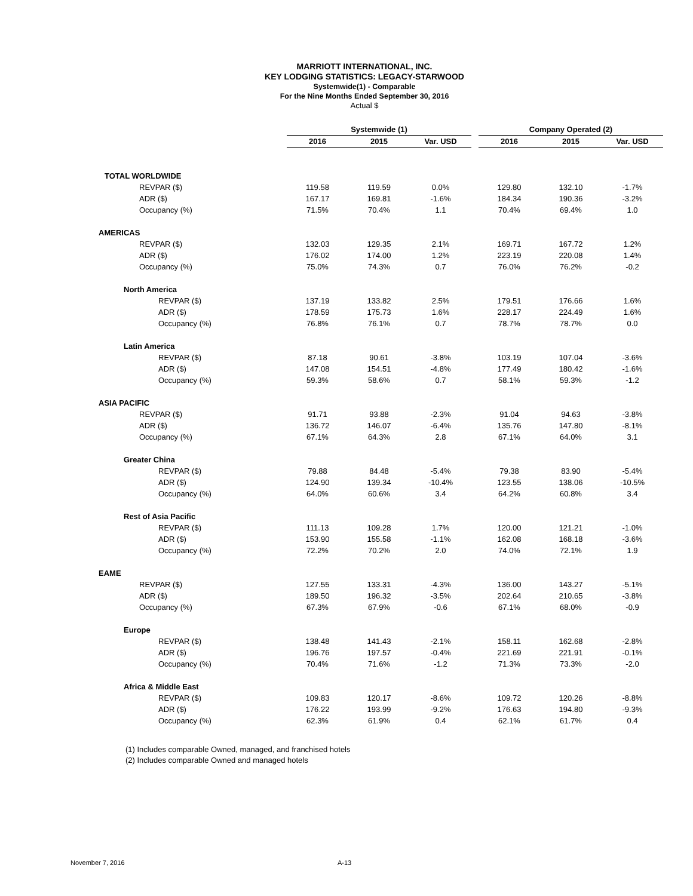MARRIOTT INTERNATIONAL, INC.
KEY LODGING STATISTICS: LEGACY-STARWOOD
Systemwide(1) - Comparable
For the Nine Months Ended September 30, 2016
Actual $
| | Systemwide (1) | | | | Company Operated (2) | | |
| | 2016 | 2015 | Var. USD | | 2016 | 2015 | Var. USD |
| TOTAL WORLDWIDE | | | | | | | |
| REVPAR ($) | 119.58 | 119.59 | 0.0% | | 129.80 | 132.10 | -1.7% |
| ADR ($) | 167.17 | 169.81 | -1.6% | | 184.34 | 190.36 | -3.2% |
| Occupancy (%) | 71.5% | 70.4% | 1.1 | | 70.4% | 69.4% | 1.0 |
| AMERICAS | | | | | | | |
| REVPAR ($) | 132.03 | 129.35 | 2.1% | | 169.71 | 167.72 | 1.2% |
| ADR ($) | 176.02 | 174.00 | 1.2% | | 223.19 | 220.08 | 1.4% |
| Occupancy (%) | 75.0% | 74.3% | 0.7 | | 76.0% | 76.2% | -0.2 |
| North America | | | | | | | |
| REVPAR ($) | 137.19 | 133.82 | 2.5% | | 179.51 | 176.66 | 1.6% |
| ADR ($) | 178.59 | 175.73 | 1.6% | | 228.17 | 224.49 | 1.6% |
| Occupancy (%) | 76.8% | 76.1% | 0.7 | | 78.7% | 78.7% | 0.0 |
| Latin America | | | | | | | |
| REVPAR ($) | 87.18 | 90.61 | -3.8% | | 103.19 | 107.04 | -3.6% |
| ADR ($) | 147.08 | 154.51 | -4.8% | | 177.49 | 180.42 | -1.6% |
| Occupancy (%) | 59.3% | 58.6% | 0.7 | | 58.1% | 59.3% | -1.2 |
| ASIA PACIFIC | | | | | | | |
| REVPAR ($) | 91.71 | 93.88 | -2.3% | | 91.04 | 94.63 | -3.8% |
| ADR ($) | 136.72 | 146.07 | -6.4% | | 135.76 | 147.80 | -8.1% |
| Occupancy (%) | 67.1% | 64.3% | 2.8 | | 67.1% | 64.0% | 3.1 |
| Greater China | | | | | | | |
| REVPAR ($) | 79.88 | 84.48 | -5.4% | | 79.38 | 83.90 | -5.4% |
| ADR ($) | 124.90 | 139.34 | -10.4% | | 123.55 | 138.06 | -10.5% |
| Occupancy (%) | 64.0% | 60.6% | 3.4 | | 64.2% | 60.8% | 3.4 |
| Rest of Asia Pacific | | | | | | | |
| REVPAR ($) | 111.13 | 109.28 | 1.7% | | 120.00 | 121.21 | -1.0% |
| ADR ($) | 153.90 | 155.58 | -1.1% | | 162.08 | 168.18 | -3.6% |
| Occupancy (%) | 72.2% | 70.2% | 2.0 | | 74.0% | 72.1% | 1.9 |
| EAME | | | | | | | |
| REVPAR ($) | 127.55 | 133.31 | -4.3% | | 136.00 | 143.27 | -5.1% |
| ADR ($) | 189.50 | 196.32 | -3.5% | | 202.64 | 210.65 | -3.8% |
| Occupancy (%) | 67.3% | 67.9% | -0.6 | | 67.1% | 68.0% | -0.9 |
| Europe | | | | | | | |
| REVPAR ($) | 138.48 | 141.43 | -2.1% | | 158.11 | 162.68 | -2.8% |
| ADR ($) | 196.76 | 197.57 | -0.4% | | 221.69 | 221.91 | -0.1% |
| Occupancy (%) | 70.4% | 71.6% | -1.2 | | 71.3% | 73.3% | -2.0 |
| Africa & Middle East | | | | | | | |
| REVPAR ($) | 109.83 | 120.17 | -8.6% | | 109.72 | 120.26 | -8.8% |
| ADR ($) | 176.22 | 193.99 | -9.2% | | 176.63 | 194.80 | -9.3% |
| Occupancy (%) | 62.3% | 61.9% | 0.4 | | 62.1% | 61.7% | 0.4 |
(1) Includes comparable Owned, managed, and franchised hotels
(2) Includes comparable Owned and managed hotels
November 7, 2016 A-13